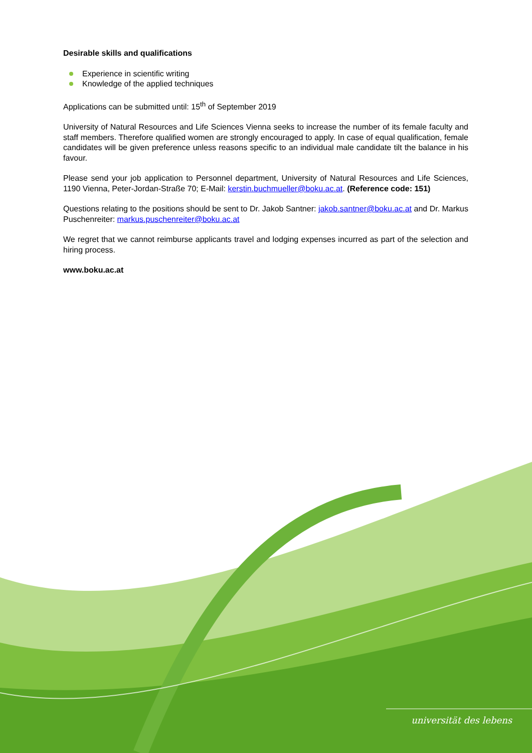Desirable skills and qualifications
Experience in scientific writing
Knowledge of the applied techniques
Applications can be submitted until: 15<sup>th</sup> of September 2019
University of Natural Resources and Life Sciences Vienna seeks to increase the number of its female faculty and staff members. Therefore qualified women are strongly encouraged to apply. In case of equal qualification, female candidates will be given preference unless reasons specific to an individual male candidate tilt the balance in his favour.
Please send your job application to Personnel department, University of Natural Resources and Life Sciences, 1190 Vienna, Peter-Jordan-Straße 70; E-Mail: kerstin.buchmueller@boku.ac.at. (Reference code: 151)
Questions relating to the positions should be sent to Dr. Jakob Santner: jakob.santner@boku.ac.at and Dr. Markus Puschenreiter: markus.puschenreiter@boku.ac.at
We regret that we cannot reimburse applicants travel and lodging expenses incurred as part of the selection and hiring process.
www.boku.ac.at
universität des lebens